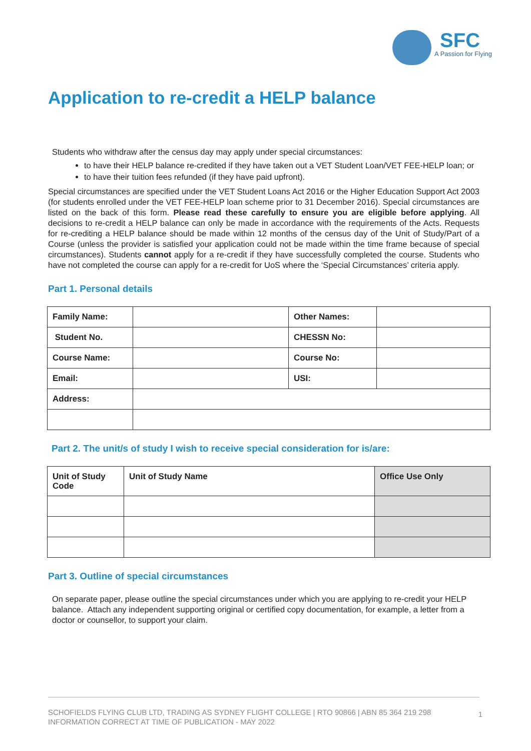SFC
A Passion for Flying
Application to re-credit a HELP balance
Students who withdraw after the census day may apply under special circumstances:
to have their HELP balance re-credited if they have taken out a VET Student Loan/VET FEE-HELP loan; or
to have their tuition fees refunded (if they have paid upfront).
Special circumstances are specified under the VET Student Loans Act 2016 or the Higher Education Support Act 2003 (for students enrolled under the VET FEE-HELP loan scheme prior to 31 December 2016). Special circumstances are listed on the back of this form. Please read these carefully to ensure you are eligible before applying. All decisions to re-credit a HELP balance can only be made in accordance with the requirements of the Acts. Requests for re-crediting a HELP balance should be made within 12 months of the census day of the Unit of Study/Part of a Course (unless the provider is satisfied your application could not be made within the time frame because of special circumstances). Students cannot apply for a re-credit if they have successfully completed the course. Students who have not completed the course can apply for a re-credit for UoS where the ‘Special Circumstances’ criteria apply.
Part 1. Personal details
| Family Name: | | Other Names: | |
| Student No. | | CHESSN No: | |
| Course Name: | | Course No: | |
| Email: | | USI: | |
| Address: | | | |
Part 2. The unit/s of study I wish to receive special consideration for is/are:
| Unit of Study Code | Unit of Study Name | Office Use Only |
Part 3. Outline of special circumstances
On separate paper, please outline the special circumstances under which you are applying to re-credit your HELP balance. Attach any independent supporting original or certified copy documentation, for example, a letter from a doctor or counsellor, to support your claim.
SCHOFIELDS FLYING CLUB LTD, TRADING AS SYDNEY FLIGHT COLLEGE | RTO 90866 | ABN 85 364 219 298
INFORMATION CORRECT AT TIME OF PUBLICATION - MAY 2022
1